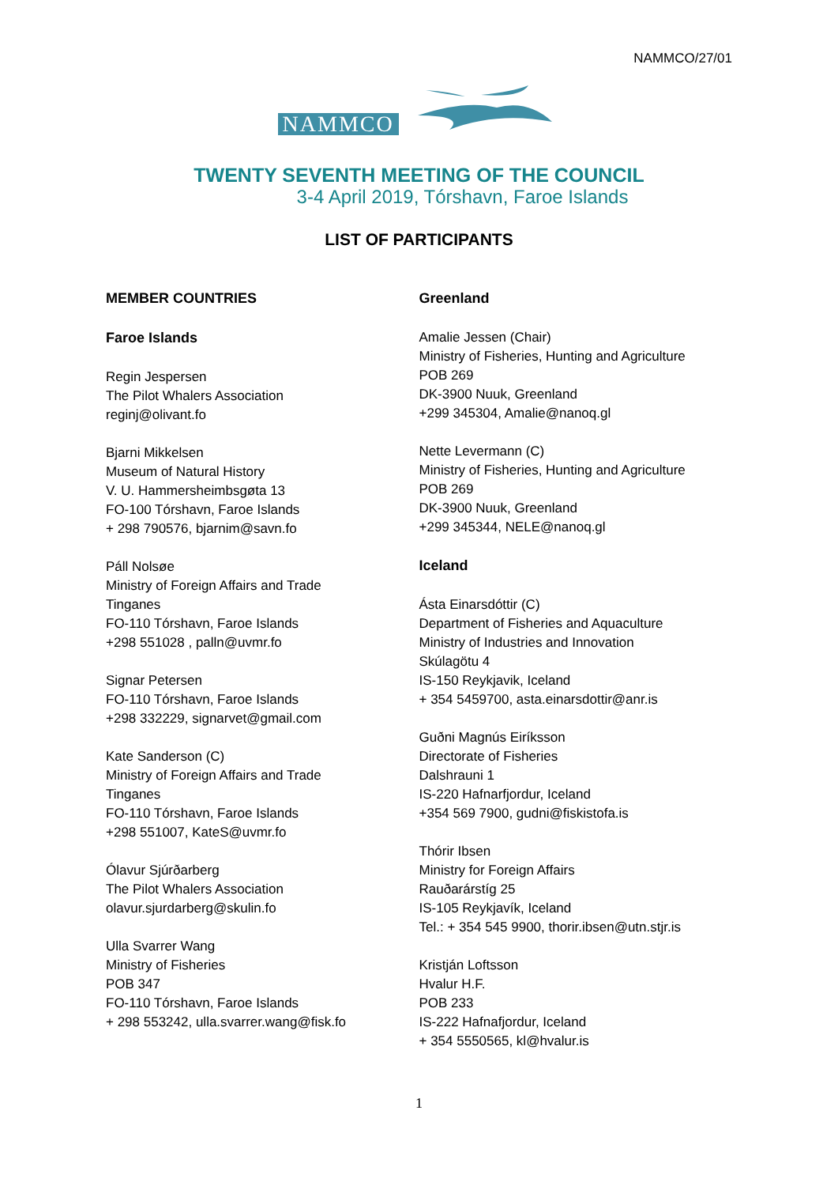NAMMCO/27/01
NAMMCO
TWENTY SEVENTH MEETING OF THE COUNCIL
3-4 April 2019, Tórshavn, Faroe Islands
LIST OF PARTICIPANTS
MEMBER COUNTRIES
Faroe Islands
Regin Jespersen
The Pilot Whalers Association
reginj@olivant.fo
Bjarni Mikkelsen
Museum of Natural History
V. U. Hammersheimbsgøta 13
FO-100 Tórshavn, Faroe Islands
+ 298 790576, bjarnim@savn.fo
Páll Nolsøe
Ministry of Foreign Affairs and Trade
Tinganes
FO-110 Tórshavn, Faroe Islands
+298 551028 , palln@uvmr.fo
Signar Petersen
FO-110 Tórshavn, Faroe Islands
+298 332229, signarvet@gmail.com
Kate Sanderson (C)
Ministry of Foreign Affairs and Trade
Tinganes
FO-110 Tórshavn, Faroe Islands
+298 551007, KateS@uvmr.fo
Ólavur Sjúrðarberg
The Pilot Whalers Association
olavur.sjurdarberg@skulin.fo
Ulla Svarrer Wang
Ministry of Fisheries
POB 347
FO-110 Tórshavn, Faroe Islands
+ 298 553242, ulla.svarrer.wang@fisk.fo
Greenland
Amalie Jessen (Chair)
Ministry of Fisheries, Hunting and Agriculture
POB 269
DK-3900 Nuuk, Greenland
+299 345304, Amalie@nanoq.gl
Nette Levermann (C)
Ministry of Fisheries, Hunting and Agriculture
POB 269
DK-3900 Nuuk, Greenland
+299 345344, NELE@nanoq.gl
Iceland
Ásta Einarsdóttir (C)
Department of Fisheries and Aquaculture
Ministry of Industries and Innovation
Skúlagötu 4
IS-150 Reykjavik, Iceland
+ 354 5459700, asta.einarsdottir@anr.is
Guðni Magnús Eiríksson
Directorate of Fisheries
Dalshrauni 1
IS-220 Hafnarfjordur, Iceland
+354 569 7900, gudni@fiskistofa.is
Thórir Ibsen
Ministry for Foreign Affairs
Rauðarárstíg 25
IS-105 Reykjavík, Iceland
Tel.: + 354 545 9900, thorir.ibsen@utn.stjr.is
Kristján Loftsson
Hvalur H.F.
POB 233
IS-222 Hafnafjordur, Iceland
+ 354 5550565, kl@hvalur.is
1